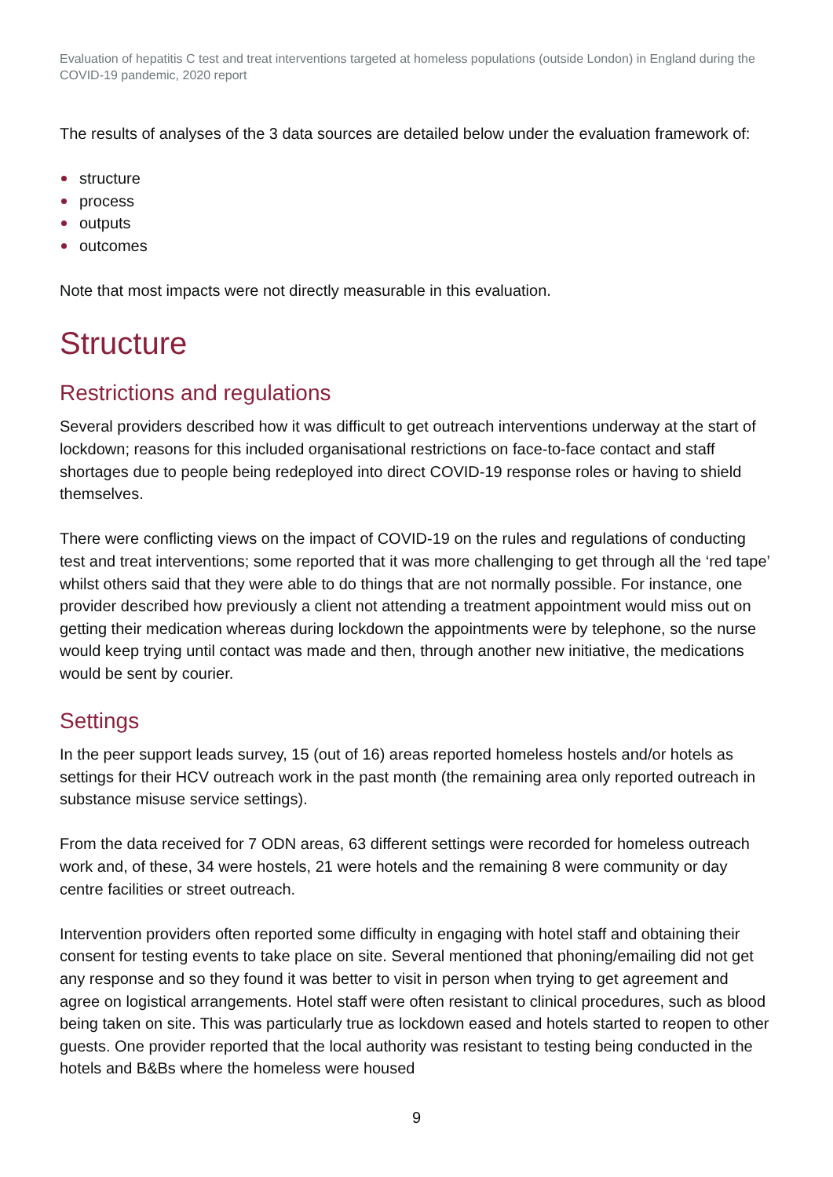Evaluation of hepatitis C test and treat interventions targeted at homeless populations (outside London) in England during the COVID-19 pandemic, 2020 report
The results of analyses of the 3 data sources are detailed below under the evaluation framework of:
structure
process
outputs
outcomes
Note that most impacts were not directly measurable in this evaluation.
Structure
Restrictions and regulations
Several providers described how it was difficult to get outreach interventions underway at the start of lockdown; reasons for this included organisational restrictions on face-to-face contact and staff shortages due to people being redeployed into direct COVID-19 response roles or having to shield themselves.
There were conflicting views on the impact of COVID-19 on the rules and regulations of conducting test and treat interventions; some reported that it was more challenging to get through all the ‘red tape’ whilst others said that they were able to do things that are not normally possible. For instance, one provider described how previously a client not attending a treatment appointment would miss out on getting their medication whereas during lockdown the appointments were by telephone, so the nurse would keep trying until contact was made and then, through another new initiative, the medications would be sent by courier.
Settings
In the peer support leads survey, 15 (out of 16) areas reported homeless hostels and/or hotels as settings for their HCV outreach work in the past month (the remaining area only reported outreach in substance misuse service settings).
From the data received for 7 ODN areas, 63 different settings were recorded for homeless outreach work and, of these, 34 were hostels, 21 were hotels and the remaining 8 were community or day centre facilities or street outreach.
Intervention providers often reported some difficulty in engaging with hotel staff and obtaining their consent for testing events to take place on site. Several mentioned that phoning/emailing did not get any response and so they found it was better to visit in person when trying to get agreement and agree on logistical arrangements. Hotel staff were often resistant to clinical procedures, such as blood being taken on site. This was particularly true as lockdown eased and hotels started to reopen to other guests. One provider reported that the local authority was resistant to testing being conducted in the hotels and B&Bs where the homeless were housed
9